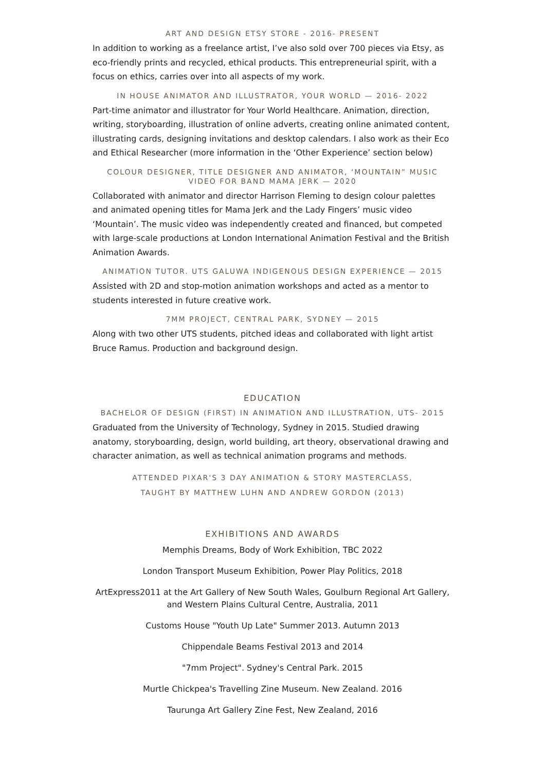ART AND DESIGN ETSY STORE - 2016- PRESENT
In addition to working as a freelance artist, I’ve also sold over 700 pieces via Etsy, as eco-friendly prints and recycled, ethical products. This entrepreneurial spirit, with a focus on ethics, carries over into all aspects of my work.
IN HOUSE ANIMATOR AND ILLUSTRATOR, YOUR WORLD — 2016- 2022
Part-time animator and illustrator for Your World Healthcare. Animation, direction, writing, storyboarding, illustration of online adverts, creating online animated content, illustrating cards, designing invitations and desktop calendars. I also work as their Eco and Ethical Researcher (more information in the ‘Other Experience’ section below)
COLOUR DESIGNER, TITLE DESIGNER AND ANIMATOR, ‘MOUNTAIN” MUSIC VIDEO FOR BAND MAMA JERK — 2020
Collaborated with animator and director Harrison Fleming to design colour palettes and animated opening titles for Mama Jerk and the Lady Fingers’ music video ‘Mountain’. The music video was independently created and financed, but competed with large-scale productions at London International Animation Festival and the British Animation Awards.
ANIMATION TUTOR. UTS GALUWA INDIGENOUS DESIGN EXPERIENCE — 2015
Assisted with 2D and stop-motion animation workshops and acted as a mentor to students interested in future creative work.
7MM PROJECT, CENTRAL PARK, SYDNEY — 2015
Along with two other UTS students, pitched ideas and collaborated with light artist Bruce Ramus. Production and background design.
EDUCATION
BACHELOR OF DESIGN (FIRST) IN ANIMATION AND ILLUSTRATION, UTS- 2015
Graduated from the University of Technology, Sydney in 2015. Studied drawing anatomy, storyboarding, design, world building, art theory, observational drawing and character animation, as well as technical animation programs and methods.
ATTENDED PIXAR'S 3 DAY ANIMATION & STORY MASTERCLASS,
TAUGHT BY MATTHEW LUHN AND ANDREW GORDON (2013)
EXHIBITIONS AND AWARDS
Memphis Dreams, Body of Work Exhibition, TBC 2022
London Transport Museum Exhibition, Power Play Politics, 2018
ArtExpress2011 at the Art Gallery of New South Wales, Goulburn Regional Art Gallery, and Western Plains Cultural Centre, Australia, 2011
Customs House "Youth Up Late" Summer 2013. Autumn 2013
Chippendale Beams Festival 2013 and 2014
"7mm Project". Sydney's Central Park. 2015
Murtle Chickpea's Travelling Zine Museum. New Zealand. 2016
Taurunga Art Gallery Zine Fest, New Zealand, 2016